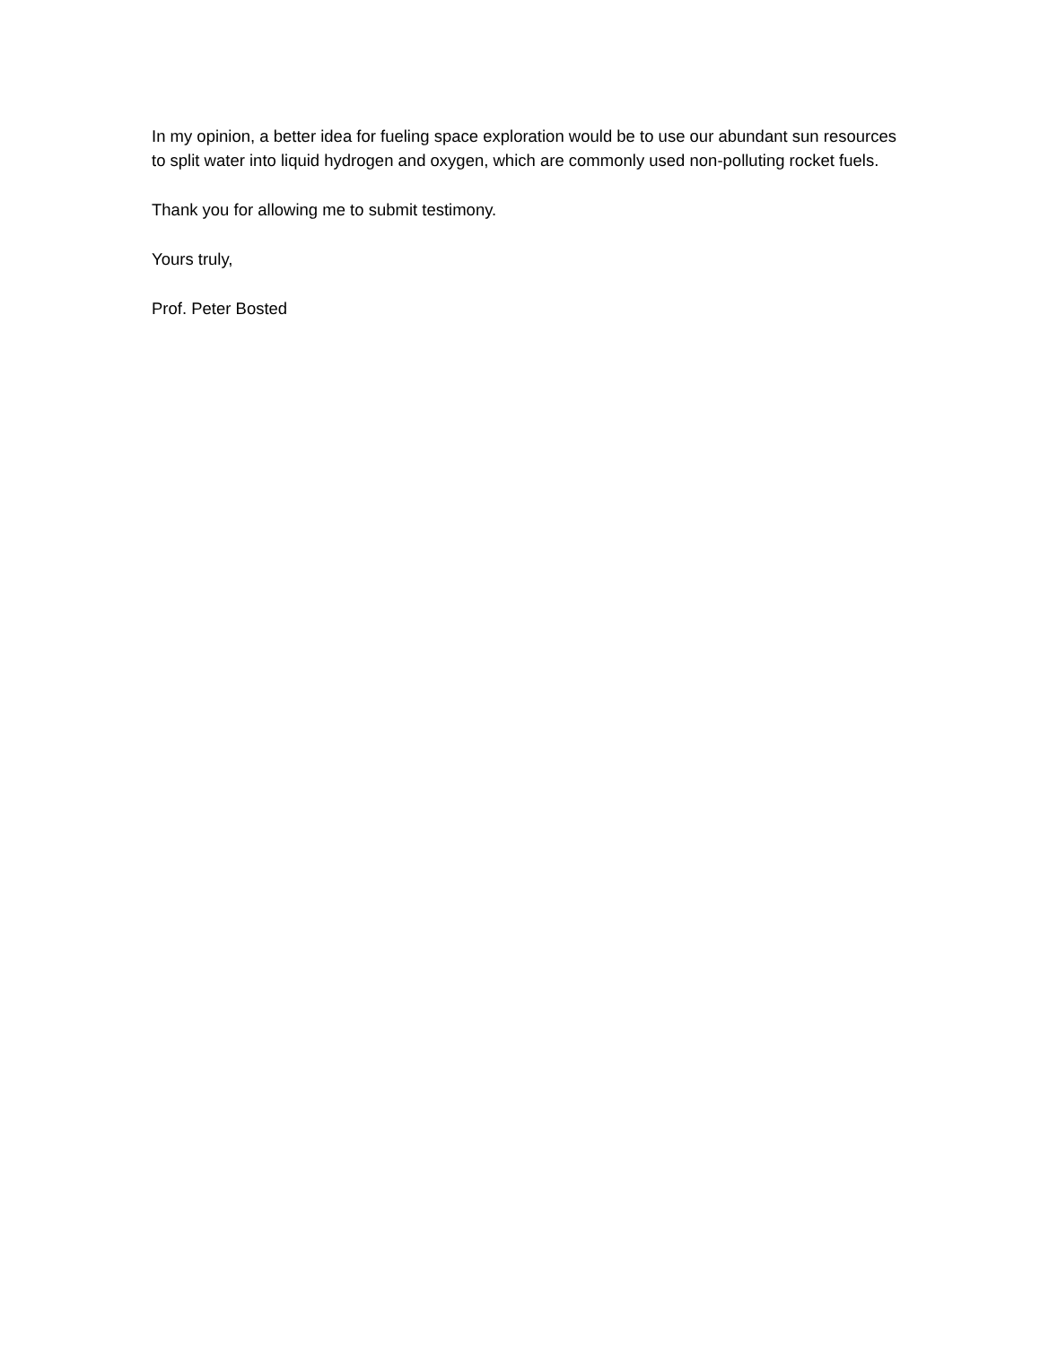In my opinion, a better idea for fueling space exploration would be to use our abundant sun resources to split water into liquid hydrogen and oxygen, which are commonly used non-polluting rocket fuels.
Thank you for allowing me to submit testimony.
Yours truly,
Prof. Peter Bosted